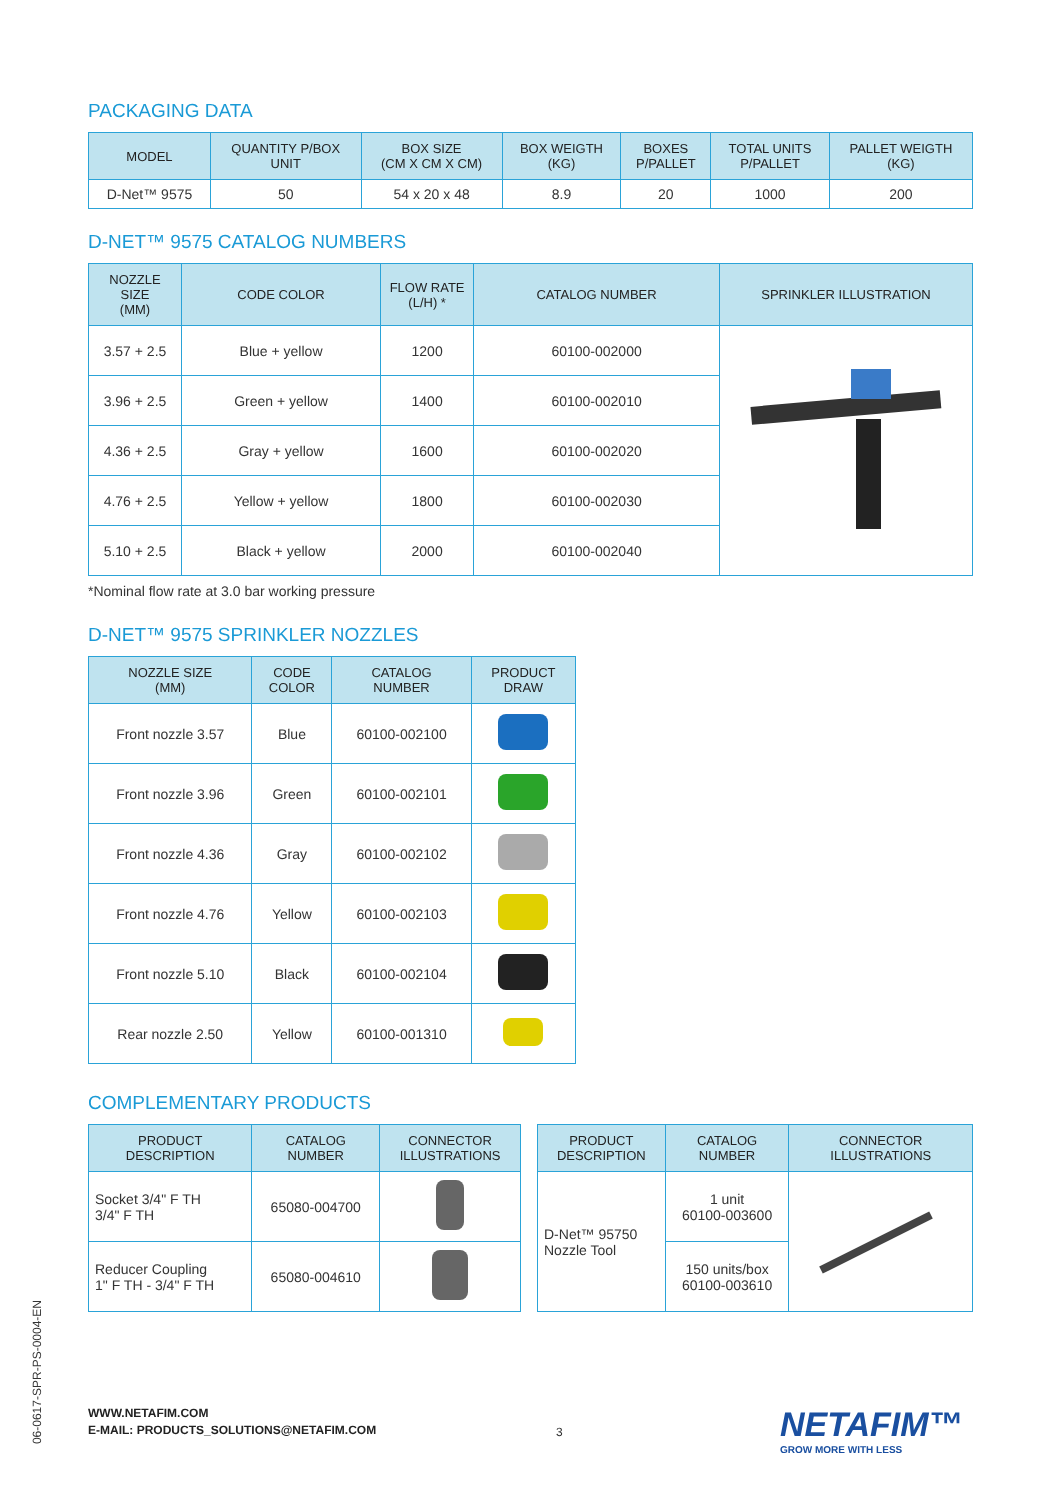PACKAGING DATA
| MODEL | QUANTITY P/BOX UNIT | BOX SIZE (CM X CM X CM) | BOX WEIGTH (KG) | BOXES P/PALLET | TOTAL UNITS P/PALLET | PALLET WEIGTH (KG) |
| --- | --- | --- | --- | --- | --- | --- |
| D-Net™ 9575 | 50 | 54 x 20 x 48 | 8.9 | 20 | 1000 | 200 |
D-NET™ 9575 CATALOG NUMBERS
| NOZZLE SIZE (MM) | CODE COLOR | FLOW RATE (L/H) * | CATALOG NUMBER | SPRINKLER ILLUSTRATION |
| --- | --- | --- | --- | --- |
| 3.57 + 2.5 | Blue + yellow | 1200 | 60100-002000 | |
| 3.96 + 2.5 | Green + yellow | 1400 | 60100-002010 | |
| 4.36 + 2.5 | Gray + yellow | 1600 | 60100-002020 | |
| 4.76 + 2.5 | Yellow + yellow | 1800 | 60100-002030 | |
| 5.10 + 2.5 | Black + yellow | 2000 | 60100-002040 | |
*Nominal flow rate at 3.0 bar working pressure
D-NET™ 9575 SPRINKLER NOZZLES
| NOZZLE SIZE (MM) | CODE COLOR | CATALOG NUMBER | PRODUCT DRAW |
| --- | --- | --- | --- |
| Front nozzle 3.57 | Blue | 60100-002100 | |
| Front nozzle 3.96 | Green | 60100-002101 | |
| Front nozzle 4.36 | Gray | 60100-002102 | |
| Front nozzle 4.76 | Yellow | 60100-002103 | |
| Front nozzle 5.10 | Black | 60100-002104 | |
| Rear nozzle 2.50 | Yellow | 60100-001310 | |
COMPLEMENTARY PRODUCTS
| PRODUCT DESCRIPTION | CATALOG NUMBER | CONNECTOR ILLUSTRATIONS |
| --- | --- | --- |
| Socket 3/4" F TH 3/4" F TH | 65080-004700 | |
| Reducer Coupling 1" F TH - 3/4" F TH | 65080-004610 | |
| PRODUCT DESCRIPTION | CATALOG NUMBER | CONNECTOR ILLUSTRATIONS |
| --- | --- | --- |
| D-Net™ 95750 Nozzle Tool | 1 unit 60100-003600 | |
| | 150 units/box 60100-003610 | |
06-0617-SPR-PS-0004-EN
WWW.NETAFIM.COM
E-MAIL: PRODUCTS_SOLUTIONS@NETAFIM.COM
3 NETAFIM™
GROW MORE WITH LESS